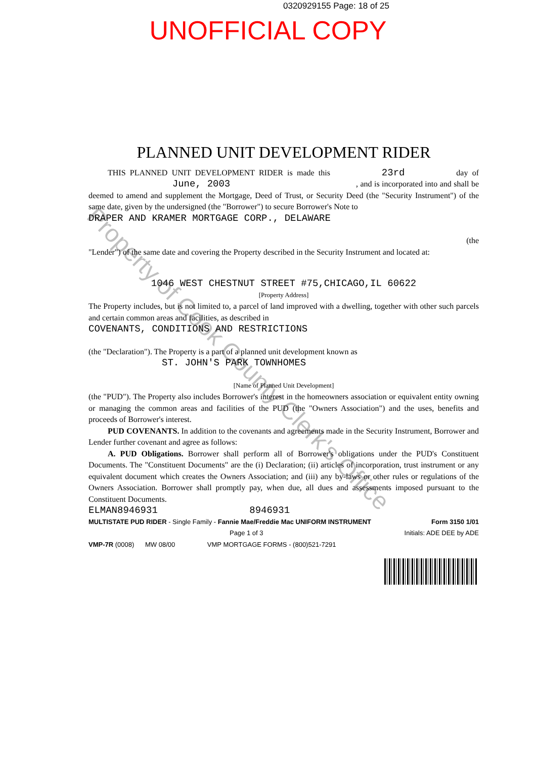0320929155 Page: 18 of 25
UNOFFICIAL COPY
PLANNED UNIT DEVELOPMENT RIDER
THIS PLANNED UNIT DEVELOPMENT RIDER is made this 23rd day of June, 2003 , and is incorporated into and shall be deemed to amend and supplement the Mortgage, Deed of Trust, or Security Deed (the "Security Instrument") of the same date, given by the undersigned (the "Borrower") to secure Borrower's Note to
DRAPER AND KRAMER MORTGAGE CORP., DELAWARE
(the
"Lender") of the same date and covering the Property described in the Security Instrument and located at:
1046 WEST CHESTNUT STREET #75,CHICAGO,IL 60622
[Property Address]
The Property includes, but is not limited to, a parcel of land improved with a dwelling, together with other such parcels and certain common areas and facilities, as described in
COVENANTS, CONDITIONS AND RESTRICTIONS
(the "Declaration"). The Property is a part of a planned unit development known as
ST. JOHN'S PARK TOWNHOMES
[Name of Planned Unit Development]
(the "PUD"). The Property also includes Borrower's interest in the homeowners association or equivalent entity owning or managing the common areas and facilities of the PUD (the "Owners Association") and the uses, benefits and proceeds of Borrower's interest.
PUD COVENANTS. In addition to the covenants and agreements made in the Security Instrument, Borrower and Lender further covenant and agree as follows:
A. PUD Obligations. Borrower shall perform all of Borrower's obligations under the PUD's Constituent Documents. The "Constituent Documents" are the (i) Declaration; (ii) articles of incorporation, trust instrument or any equivalent document which creates the Owners Association; and (iii) any by-laws or other rules or regulations of the Owners Association. Borrower shall promptly pay, when due, all dues and assessments imposed pursuant to the Constituent Documents.
ELMAN8946931 8946931
MULTISTATE PUD RIDER - Single Family - Fannie Mae/Freddie Mac UNIFORM INSTRUMENT Form 3150 1/01
Page 1 of 3 Initials: ADE DEE by ADE
VMP-7R (0008) MW 08/00 VMP MORTGAGE FORMS - (800)521-7291
Property of Cook County Clerk's Office